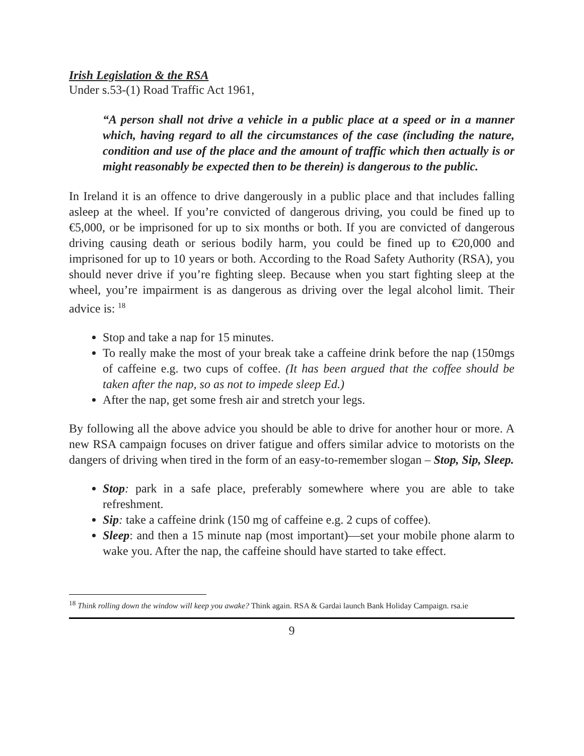Irish Legislation & the RSA
Under s.53-(1) Road Traffic Act 1961,
“A person shall not drive a vehicle in a public place at a speed or in a manner which, having regard to all the circumstances of the case (including the nature, condition and use of the place and the amount of traffic which then actually is or might reasonably be expected then to be therein) is dangerous to the public.
In Ireland it is an offence to drive dangerously in a public place and that includes falling asleep at the wheel. If you’re convicted of dangerous driving, you could be fined up to €5,000, or be imprisoned for up to six months or both. If you are convicted of dangerous driving causing death or serious bodily harm, you could be fined up to €20,000 and imprisoned for up to 10 years or both. According to the Road Safety Authority (RSA), you should never drive if you’re fighting sleep. Because when you start fighting sleep at the wheel, you’re impairment is as dangerous as driving over the legal alcohol limit. Their advice is: <sup>18</sup>
Stop and take a nap for 15 minutes.
To really make the most of your break take a caffeine drink before the nap (150mgs of caffeine e.g. two cups of coffee. (It has been argued that the coffee should be taken after the nap, so as not to impede sleep Ed.)
After the nap, get some fresh air and stretch your legs.
By following all the above advice you should be able to drive for another hour or more. A new RSA campaign focuses on driver fatigue and offers similar advice to motorists on the dangers of driving when tired in the form of an easy-to-remember slogan – Stop, Sip, Sleep.
Stop: park in a safe place, preferably somewhere where you are able to take refreshment.
Sip: take a caffeine drink (150 mg of caffeine e.g. 2 cups of coffee).
Sleep: and then a 15 minute nap (most important)—set your mobile phone alarm to wake you. After the nap, the caffeine should have started to take effect.
<sup>18</sup> Think rolling down the window will keep you awake? Think again. RSA & Gardai launch Bank Holiday Campaign. rsa.ie
9